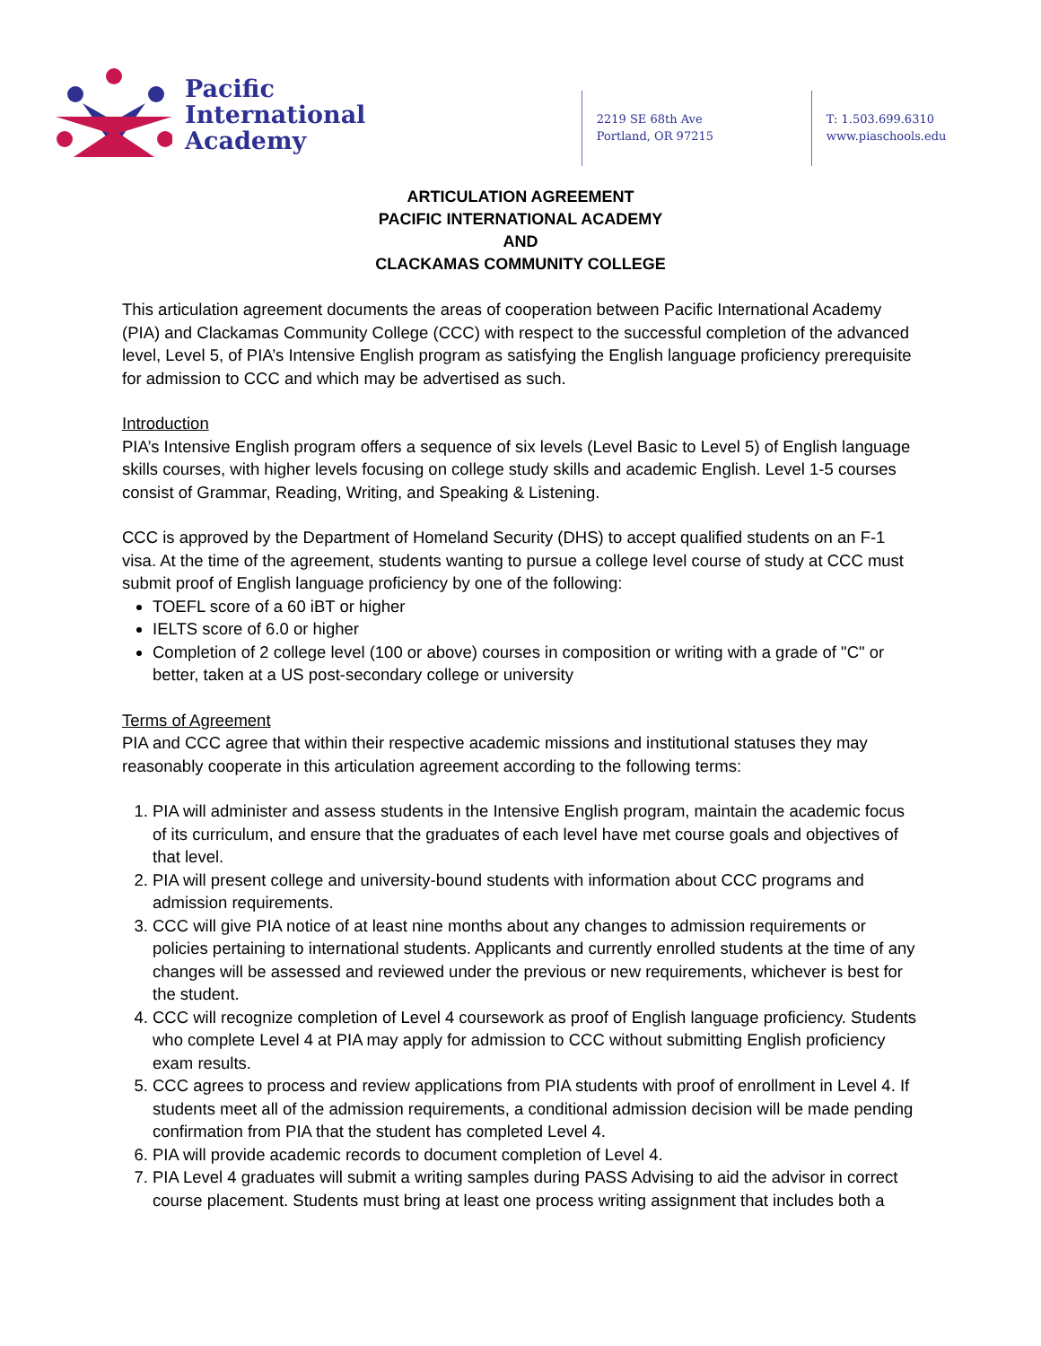Pacific
International
Academy
2219 SE 68th Ave
Portland, OR 97215
T: 1.503.699.6310
www.piaschools.edu
ARTICULATION AGREEMENT
PACIFIC INTERNATIONAL ACADEMY
AND
CLACKAMAS COMMUNITY COLLEGE
This articulation agreement documents the areas of cooperation between Pacific International Academy (PIA) and Clackamas Community College (CCC) with respect to the successful completion of the advanced level, Level 5, of PIA’s Intensive English program as satisfying the English language proficiency prerequisite for admission to CCC and which may be advertised as such.
Introduction
PIA’s Intensive English program offers a sequence of six levels (Level Basic to Level 5) of English language skills courses, with higher levels focusing on college study skills and academic English. Level 1-5 courses consist of Grammar, Reading, Writing, and Speaking & Listening.
CCC is approved by the Department of Homeland Security (DHS) to accept qualified students on an F-1 visa. At the time of the agreement, students wanting to pursue a college level course of study at CCC must submit proof of English language proficiency by one of the following:
TOEFL score of a 60 iBT or higher
IELTS score of 6.0 or higher
Completion of 2 college level (100 or above) courses in composition or writing with a grade of "C" or better, taken at a US post-secondary college or university
Terms of Agreement
PIA and CCC agree that within their respective academic missions and institutional statuses they may reasonably cooperate in this articulation agreement according to the following terms:
1. PIA will administer and assess students in the Intensive English program, maintain the academic focus of its curriculum, and ensure that the graduates of each level have met course goals and objectives of that level.
2. PIA will present college and university-bound students with information about CCC programs and admission requirements.
3. CCC will give PIA notice of at least nine months about any changes to admission requirements or policies pertaining to international students. Applicants and currently enrolled students at the time of any changes will be assessed and reviewed under the previous or new requirements, whichever is best for the student.
4. CCC will recognize completion of Level 4 coursework as proof of English language proficiency. Students who complete Level 4 at PIA may apply for admission to CCC without submitting English proficiency exam results.
5. CCC agrees to process and review applications from PIA students with proof of enrollment in Level 4. If students meet all of the admission requirements, a conditional admission decision will be made pending confirmation from PIA that the student has completed Level 4.
6. PIA will provide academic records to document completion of Level 4.
7. PIA Level 4 graduates will submit a writing samples during PASS Advising to aid the advisor in correct course placement. Students must bring at least one process writing assignment that includes both a